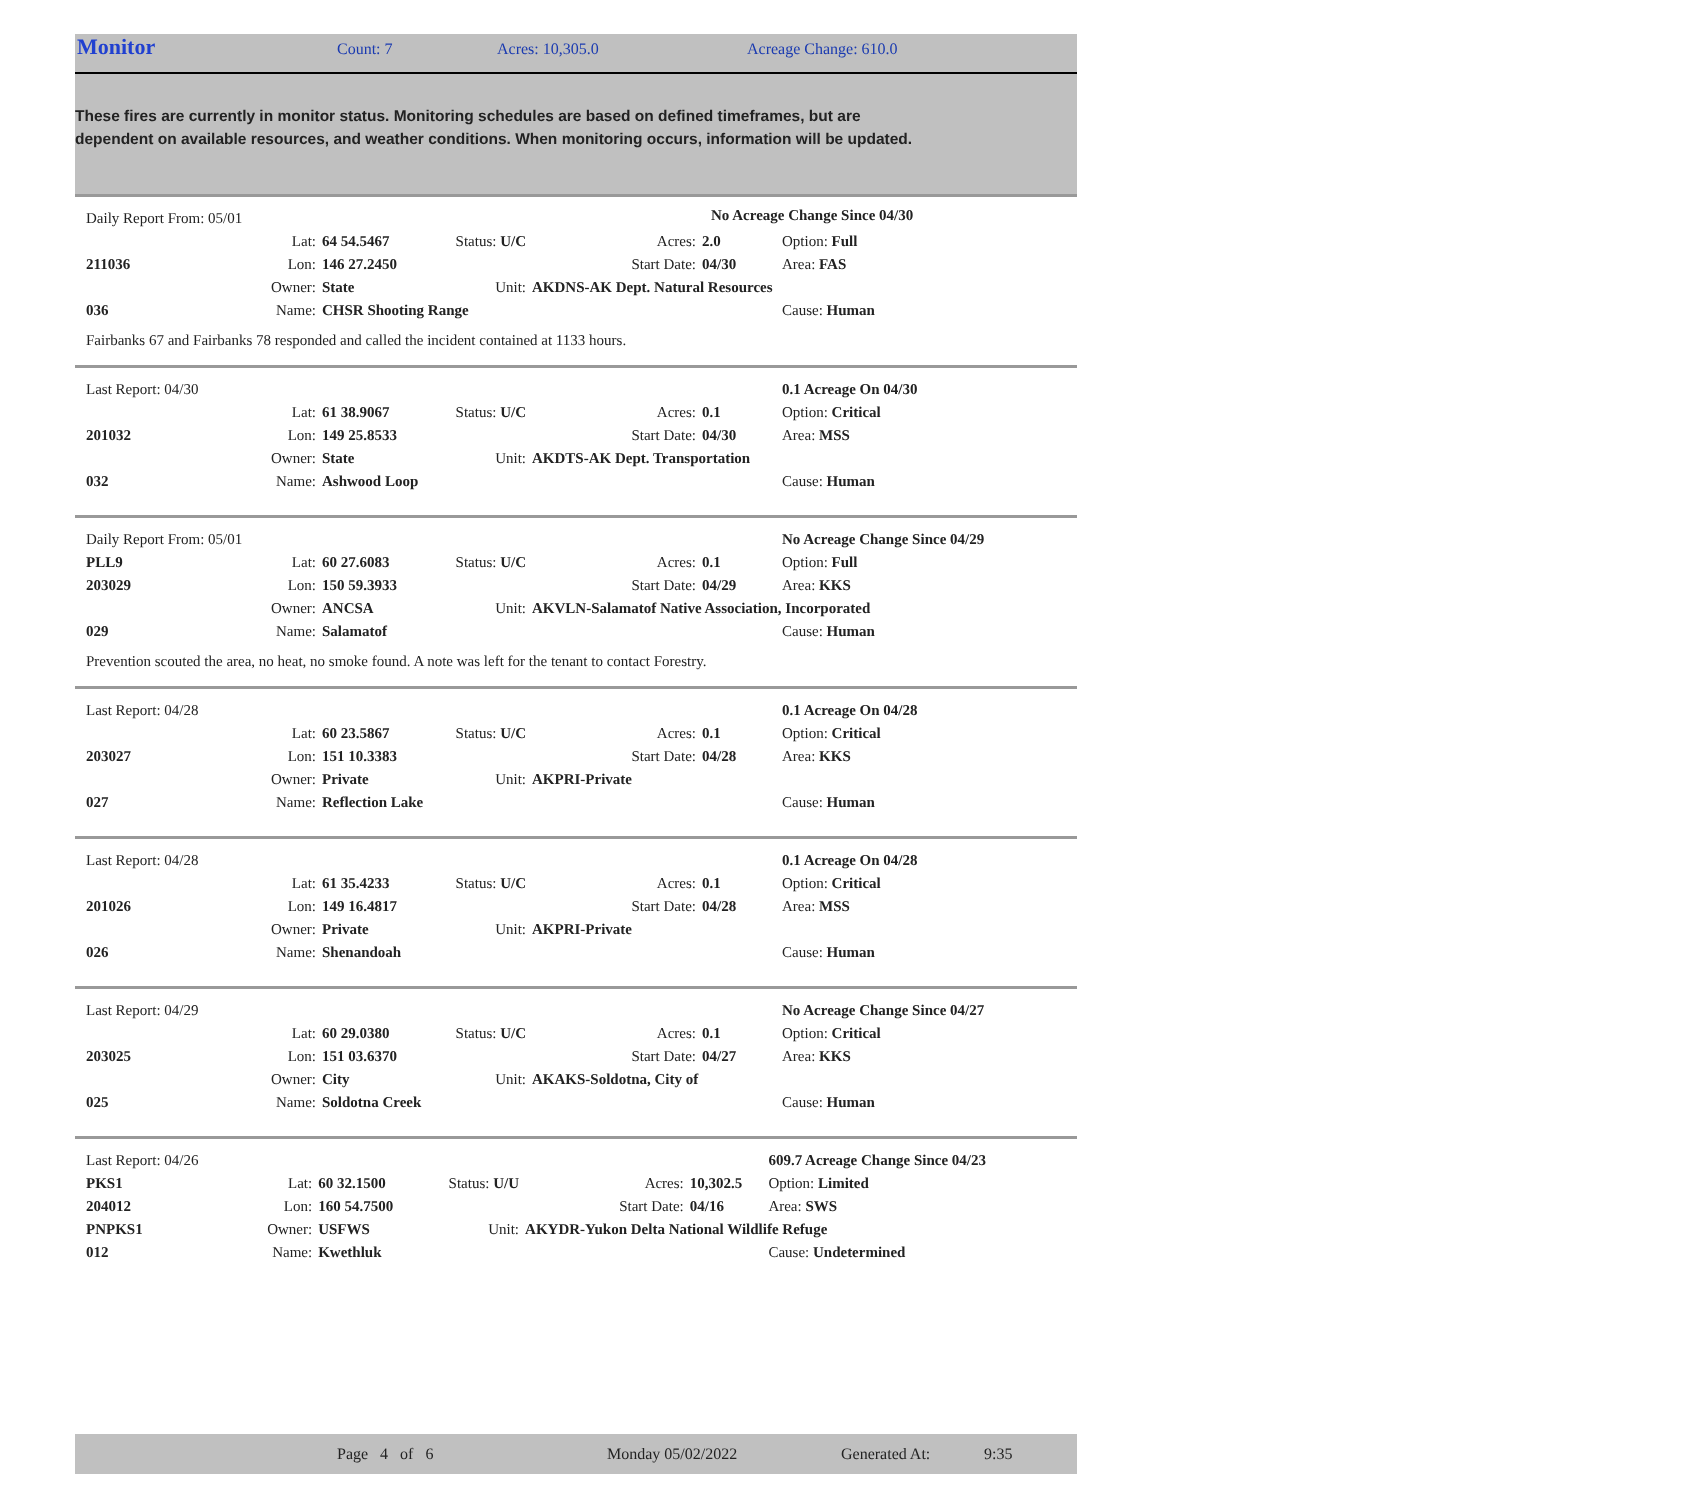Monitor
Count: 7 Acres: 10,305.0 Acreage Change: 610.0
These fires are currently in monitor status. Monitoring schedules are based on defined timeframes, but are dependent on available resources, and weather conditions. When monitoring occurs, information will be updated.
| Daily Report From: 05/01 | | | | | | |
| | Lat: | 64 54.5467 | Status: U/C | Acres: | 2.0 | Option: Full |
| 211036 | Lon: | 146 27.2450 | | Start Date: | 04/30 | Area: FAS |
| | Owner: | State | Unit: | AKDNS-AK Dept. Natural Resources | | |
| 036 | Name: | CHSR Shooting Range | | | | Cause: Human |
No Acreage Change Since 04/30
Fairbanks 67 and Fairbanks 78 responded and called the incident contained at 1133 hours.
| Last Report: 04/30 | | | | | | 0.1 Acreage On 04/30 |
| | Lat: | 61 38.9067 | Status: U/C | Acres: | 0.1 | Option: Critical |
| 201032 | Lon: | 149 25.8533 | | Start Date: | 04/30 | Area: MSS |
| | Owner: | State | Unit: | AKDTS-AK Dept. Transportation | | |
| 032 | Name: | Ashwood Loop | | | | Cause: Human |
| Daily Report From: 05/01 | | | | | | No Acreage Change Since 04/29 |
| PLL9 | Lat: | 60 27.6083 | Status: U/C | Acres: | 0.1 | Option: Full |
| 203029 | Lon: | 150 59.3933 | | Start Date: | 04/29 | Area: KKS |
| | Owner: | ANCSA | Unit: | AKVLN-Salamatof Native Association, Incorporated | | |
| 029 | Name: | Salamatof | | | | Cause: Human |
Prevention scouted the area, no heat, no smoke found. A note was left for the tenant to contact Forestry.
| Last Report: 04/28 | | | | | | 0.1 Acreage On 04/28 |
| | Lat: | 60 23.5867 | Status: U/C | Acres: | 0.1 | Option: Critical |
| 203027 | Lon: | 151 10.3383 | | Start Date: | 04/28 | Area: KKS |
| | Owner: | Private | Unit: | AKPRI-Private | | |
| 027 | Name: | Reflection Lake | | | | Cause: Human |
| Last Report: 04/28 | | | | | | 0.1 Acreage On 04/28 |
| | Lat: | 61 35.4233 | Status: U/C | Acres: | 0.1 | Option: Critical |
| 201026 | Lon: | 149 16.4817 | | Start Date: | 04/28 | Area: MSS |
| | Owner: | Private | Unit: | AKPRI-Private | | |
| 026 | Name: | Shenandoah | | | | Cause: Human |
| Last Report: 04/29 | | | | | | No Acreage Change Since 04/27 |
| | Lat: | 60 29.0380 | Status: U/C | Acres: | 0.1 | Option: Critical |
| 203025 | Lon: | 151 03.6370 | | Start Date: | 04/27 | Area: KKS |
| | Owner: | City | Unit: | AKAKS-Soldotna, City of | | |
| 025 | Name: | Soldotna Creek | | | | Cause: Human |
| Last Report: 04/26 | | | | | | 609.7 Acreage Change Since 04/23 |
| PKS1 | Lat: | 60 32.1500 | Status: U/U | Acres: | 10,302.5 | Option: Limited |
| 204012 | Lon: | 160 54.7500 | | Start Date: | 04/16 | Area: SWS |
| PNPKS1 | Owner: | USFWS | Unit: | AKYDR-Yukon Delta National Wildlife Refuge | | |
| 012 | Name: | Kwethluk | | | | Cause: Undetermined |
Page 4 of 6 Monday 05/02/2022 Generated At: 9:35